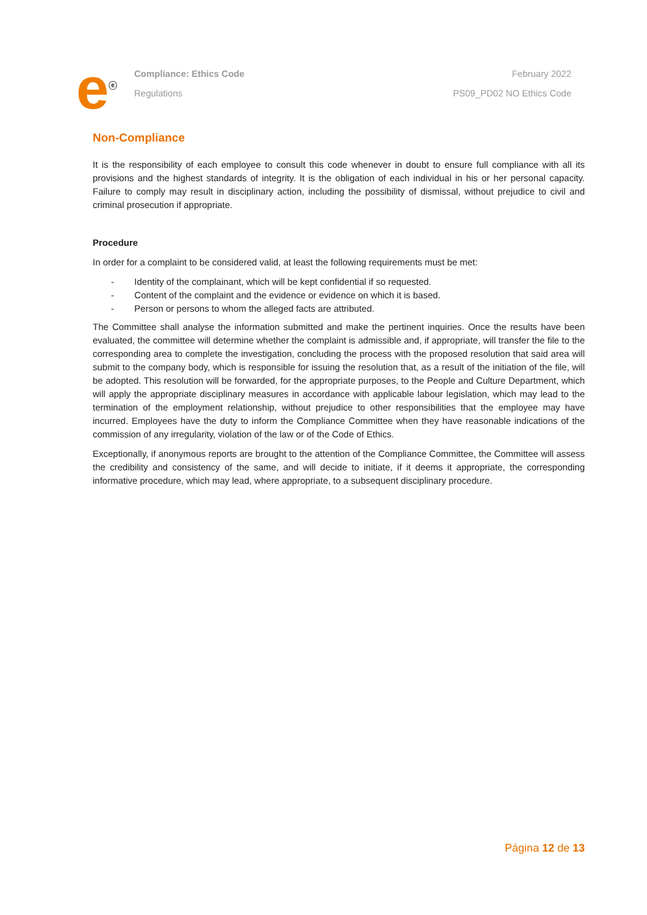e<sup>ⓔ</sup>
Compliance: Ethics Code
Regulations
February 2022
PS09_PD02 NO Ethics Code
Non-Compliance
It is the responsibility of each employee to consult this code whenever in doubt to ensure full compliance with all its provisions and the highest standards of integrity. It is the obligation of each individual in his or her personal capacity. Failure to comply may result in disciplinary action, including the possibility of dismissal, without prejudice to civil and criminal prosecution if appropriate.
Procedure
In order for a complaint to be considered valid, at least the following requirements must be met:
- Identity of the complainant, which will be kept confidential if so requested.
- Content of the complaint and the evidence or evidence on which it is based.
- Person or persons to whom the alleged facts are attributed.
The Committee shall analyse the information submitted and make the pertinent inquiries. Once the results have been evaluated, the committee will determine whether the complaint is admissible and, if appropriate, will transfer the file to the corresponding area to complete the investigation, concluding the process with the proposed resolution that said area will submit to the company body, which is responsible for issuing the resolution that, as a result of the initiation of the file, will be adopted. This resolution will be forwarded, for the appropriate purposes, to the People and Culture Department, which will apply the appropriate disciplinary measures in accordance with applicable labour legislation, which may lead to the termination of the employment relationship, without prejudice to other responsibilities that the employee may have incurred. Employees have the duty to inform the Compliance Committee when they have reasonable indications of the commission of any irregularity, violation of the law or of the Code of Ethics.
Exceptionally, if anonymous reports are brought to the attention of the Compliance Committee, the Committee will assess the credibility and consistency of the same, and will decide to initiate, if it deems it appropriate, the corresponding informative procedure, which may lead, where appropriate, to a subsequent disciplinary procedure.
Página 12 de 13